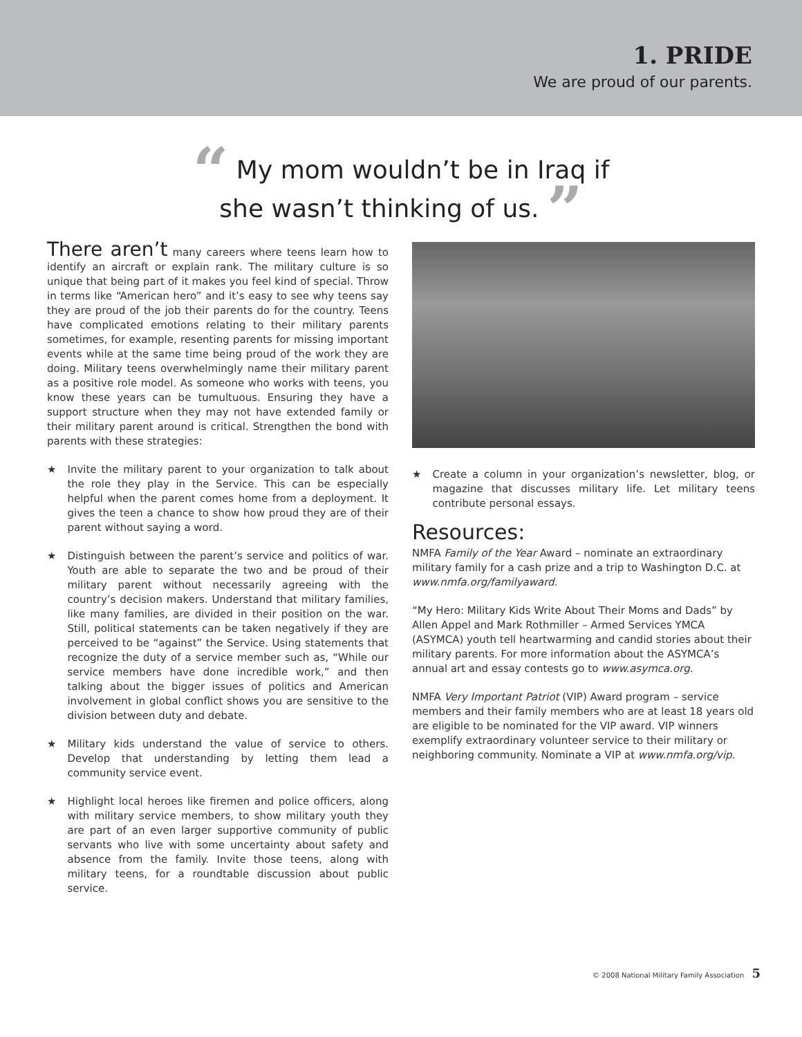1. PRIDE
We are proud of our parents.
“ My mom wouldn’t be in Iraq if
she wasn’t thinking of us. ”
There aren’t many careers where teens learn how to identify an aircraft or explain rank. The military culture is so unique that being part of it makes you feel kind of special. Throw in terms like “American hero” and it’s easy to see why teens say they are proud of the job their parents do for the country. Teens have complicated emotions relating to their military parents sometimes, for example, resenting parents for missing important events while at the same time being proud of the work they are doing. Military teens overwhelmingly name their military parent as a positive role model. As someone who works with teens, you know these years can be tumultuous. Ensuring they have a support structure when they may not have extended family or their military parent around is critical. Strengthen the bond with parents with these strategies:
★ Invite the military parent to your organization to talk about the role they play in the Service. This can be especially helpful when the parent comes home from a deployment. It gives the teen a chance to show how proud they are of their parent without saying a word.
★ Distinguish between the parent’s service and politics of war. Youth are able to separate the two and be proud of their military parent without necessarily agreeing with the country’s decision makers. Understand that military families, like many families, are divided in their position on the war. Still, political statements can be taken negatively if they are perceived to be “against” the Service. Using statements that recognize the duty of a service member such as, “While our service members have done incredible work,” and then talking about the bigger issues of politics and American involvement in global conflict shows you are sensitive to the division between duty and debate.
★ Military kids understand the value of service to others. Develop that understanding by letting them lead a community service event.
★ Highlight local heroes like firemen and police officers, along with military service members, to show military youth they are part of an even larger supportive community of public servants who live with some uncertainty about safety and absence from the family. Invite those teens, along with military teens, for a roundtable discussion about public service.
★ Create a column in your organization’s newsletter, blog, or magazine that discusses military life. Let military teens contribute personal essays.
Resources:
NMFA Family of the Year Award – nominate an extraordinary military family for a cash prize and a trip to Washington D.C. at www.nmfa.org/familyaward.
“My Hero: Military Kids Write About Their Moms and Dads” by Allen Appel and Mark Rothmiller – Armed Services YMCA (ASYMCA) youth tell heartwarming and candid stories about their military parents. For more information about the ASYMCA’s annual art and essay contests go to www.asymca.org.
NMFA Very Important Patriot (VIP) Award program – service members and their family members who are at least 18 years old are eligible to be nominated for the VIP award. VIP winners exemplify extraordinary volunteer service to their military or neighboring community. Nominate a VIP at www.nmfa.org/vip.
© 2008 National Military Family Association 5